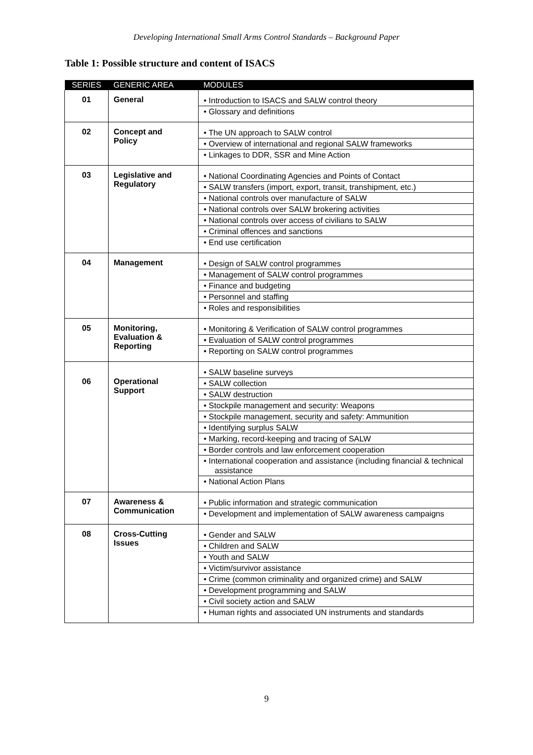Developing International Small Arms Control Standards – Background Paper
Table 1: Possible structure and content of ISACS
| SERIES | GENERIC AREA | MODULES |
| --- | --- | --- |
| 01 | General | • Introduction to ISACS and SALW control theory • Glossary and definitions |
| 02 | Concept and Policy | • The UN approach to SALW control • Overview of international and regional SALW frameworks • Linkages to DDR, SSR and Mine Action |
| 03 | Legislative and Regulatory | • National Coordinating Agencies and Points of Contact • SALW transfers (import, export, transit, transhipment, etc.) • National controls over manufacture of SALW • National controls over SALW brokering activities • National controls over access of civilians to SALW • Criminal offences and sanctions • End use certification |
| 04 | Management | • Design of SALW control programmes • Management of SALW control programmes • Finance and budgeting • Personnel and staffing • Roles and responsibilities |
| 05 | Monitoring, Evaluation & Reporting | • Monitoring & Verification of SALW control programmes • Evaluation of SALW control programmes • Reporting on SALW control programmes |
| 06 | Operational Support | • SALW baseline surveys • SALW collection • SALW destruction • Stockpile management and security: Weapons • Stockpile management, security and safety: Ammunition • Identifying surplus SALW • Marking, record-keeping and tracing of SALW • Border controls and law enforcement cooperation • International cooperation and assistance (including financial & technical assistance • National Action Plans |
| 07 | Awareness & Communication | • Public information and strategic communication • Development and implementation of SALW awareness campaigns |
| 08 | Cross-Cutting Issues | • Gender and SALW • Children and SALW • Youth and SALW • Victim/survivor assistance • Crime (common criminality and organized crime) and SALW • Development programming and SALW • Civil society action and SALW • Human rights and associated UN instruments and standards |
9